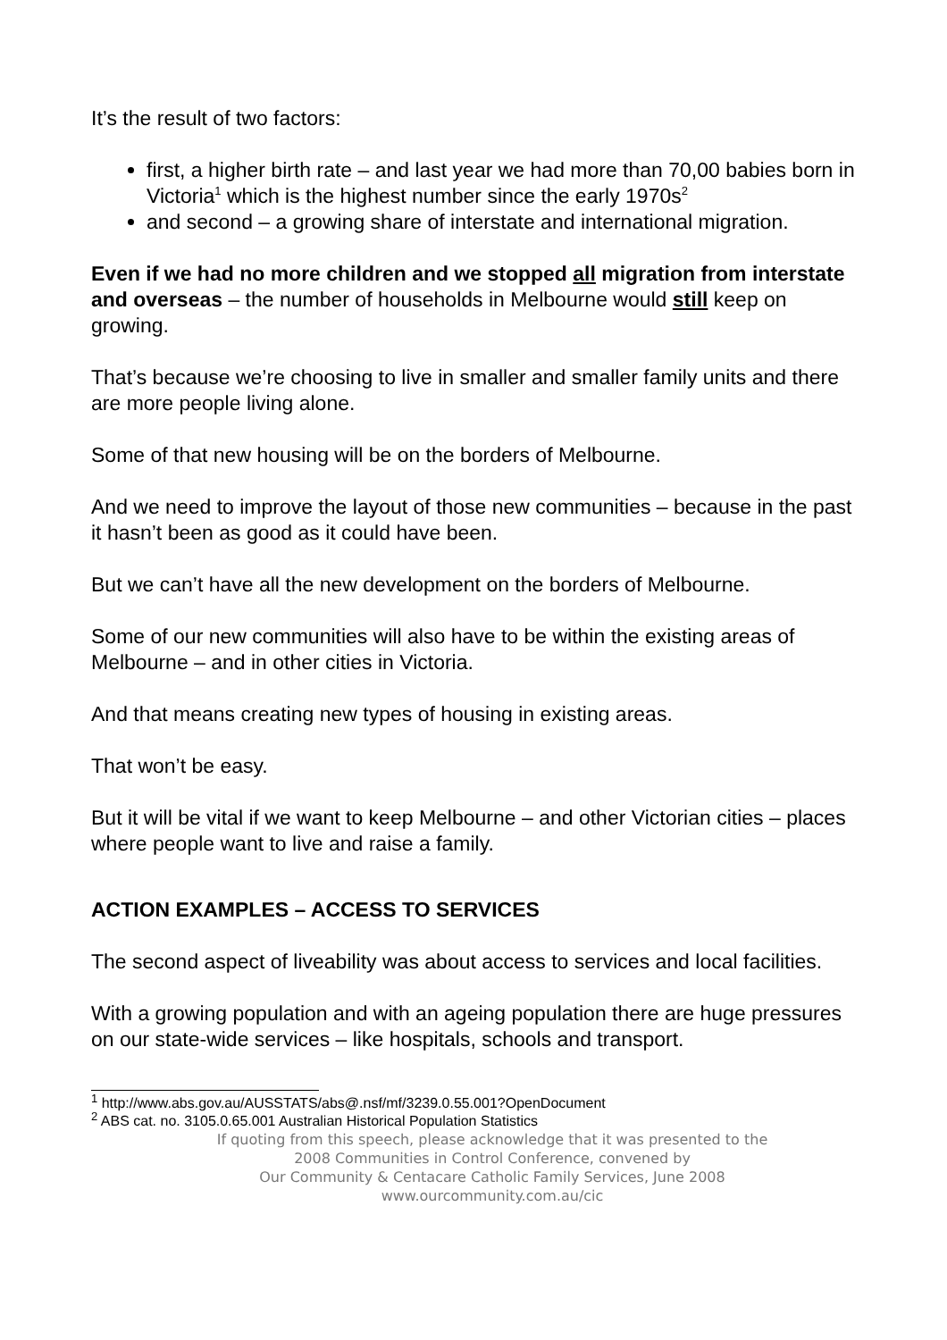It’s the result of two factors:
first, a higher birth rate – and last year we had more than 70,00 babies born in Victoria<sup>1</sup> which is the highest number since the early 1970s<sup>2</sup>
and second – a growing share of interstate and international migration.
Even if we had no more children and we stopped all migration from interstate and overseas – the number of households in Melbourne would still keep on growing.
That’s because we’re choosing to live in smaller and smaller family units and there are more people living alone.
Some of that new housing will be on the borders of Melbourne.
And we need to improve the layout of those new communities – because in the past it hasn’t been as good as it could have been.
But we can’t have all the new development on the borders of Melbourne.
Some of our new communities will also have to be within the existing areas of Melbourne – and in other cities in Victoria.
And that means creating new types of housing in existing areas.
That won’t be easy.
But it will be vital if we want to keep Melbourne – and other Victorian cities – places where people want to live and raise a family.
ACTION EXAMPLES – ACCESS TO SERVICES
The second aspect of liveability was about access to services and local facilities.
With a growing population and with an ageing population there are huge pressures on our state-wide services – like hospitals, schools and transport.
<sup>1</sup> http://www.abs.gov.au/AUSSTATS/abs@.nsf/mf/3239.0.55.001?OpenDocument
<sup>2</sup> ABS cat. no. 3105.0.65.001 Australian Historical Population Statistics
If quoting from this speech, please acknowledge that it was presented to the
2008 Communities in Control Conference, convened by
Our Community & Centacare Catholic Family Services, June 2008
www.ourcommunity.com.au/cic